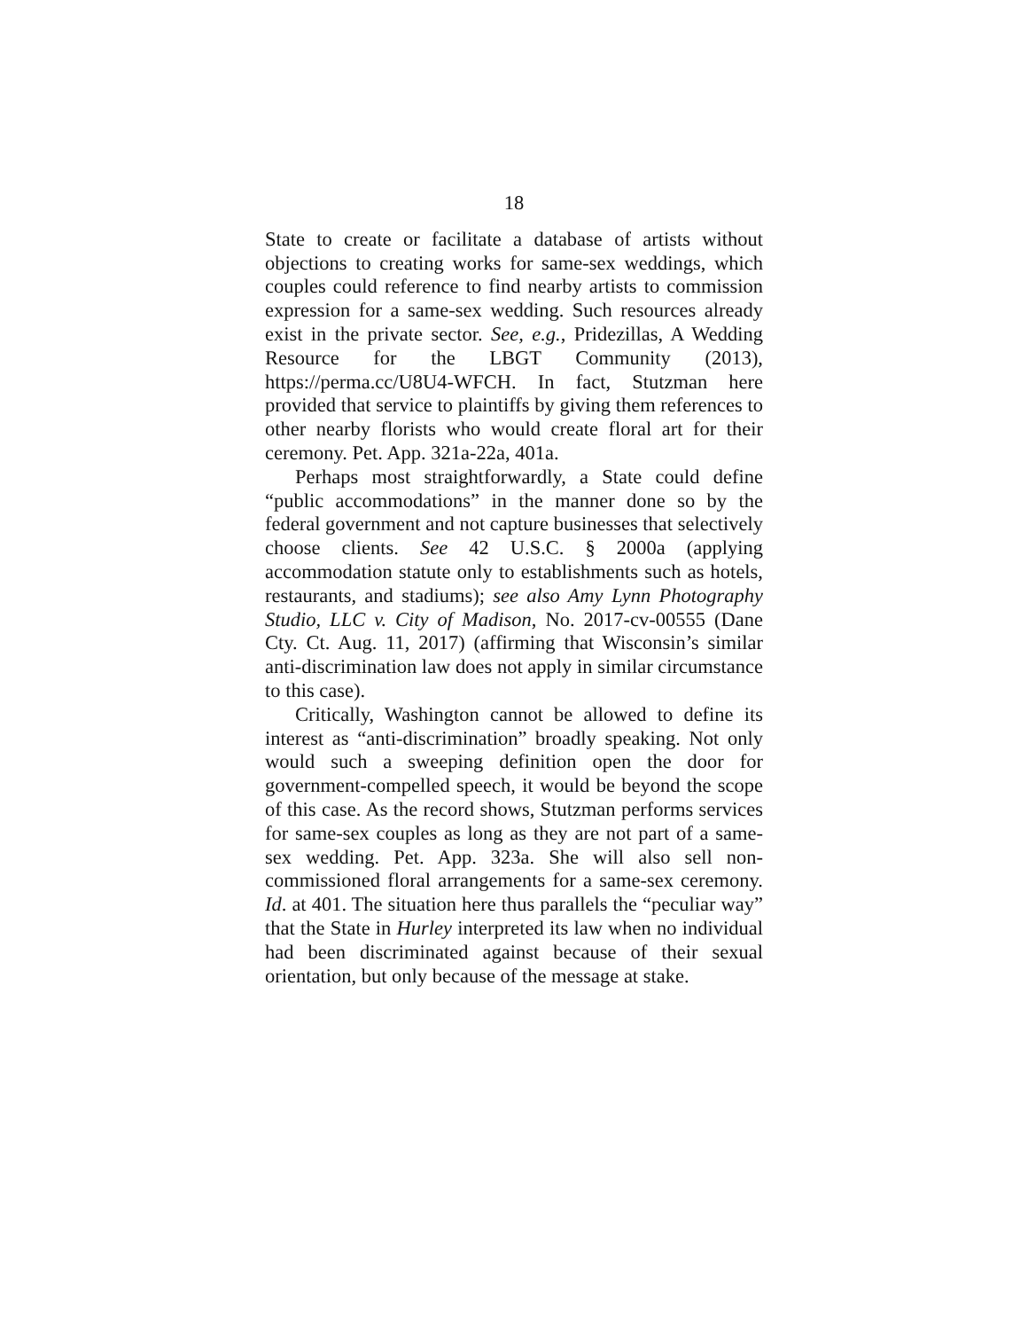18
State to create or facilitate a database of artists without objections to creating works for same-sex weddings, which couples could reference to find nearby artists to commission expression for a same-sex wedding. Such resources already exist in the private sector. See, e.g., Pridezillas, A Wedding Resource for the LBGT Community (2013), https://perma.cc/U8U4-WFCH. In fact, Stutzman here provided that service to plaintiffs by giving them references to other nearby florists who would create floral art for their ceremony. Pet. App. 321a-22a, 401a.
Perhaps most straightforwardly, a State could define “public accommodations” in the manner done so by the federal government and not capture businesses that selectively choose clients. See 42 U.S.C. § 2000a (applying accommodation statute only to establishments such as hotels, restaurants, and stadiums); see also Amy Lynn Photography Studio, LLC v. City of Madison, No. 2017-cv-00555 (Dane Cty. Ct. Aug. 11, 2017) (affirming that Wisconsin’s similar anti-discrimination law does not apply in similar circumstance to this case).
Critically, Washington cannot be allowed to define its interest as “anti-discrimination” broadly speaking. Not only would such a sweeping definition open the door for government-compelled speech, it would be beyond the scope of this case. As the record shows, Stutzman performs services for same-sex couples as long as they are not part of a same-sex wedding. Pet. App. 323a. She will also sell non-commissioned floral arrangements for a same-sex ceremony. Id. at 401. The situation here thus parallels the “peculiar way” that the State in Hurley interpreted its law when no individual had been discriminated against because of their sexual orientation, but only because of the message at stake.